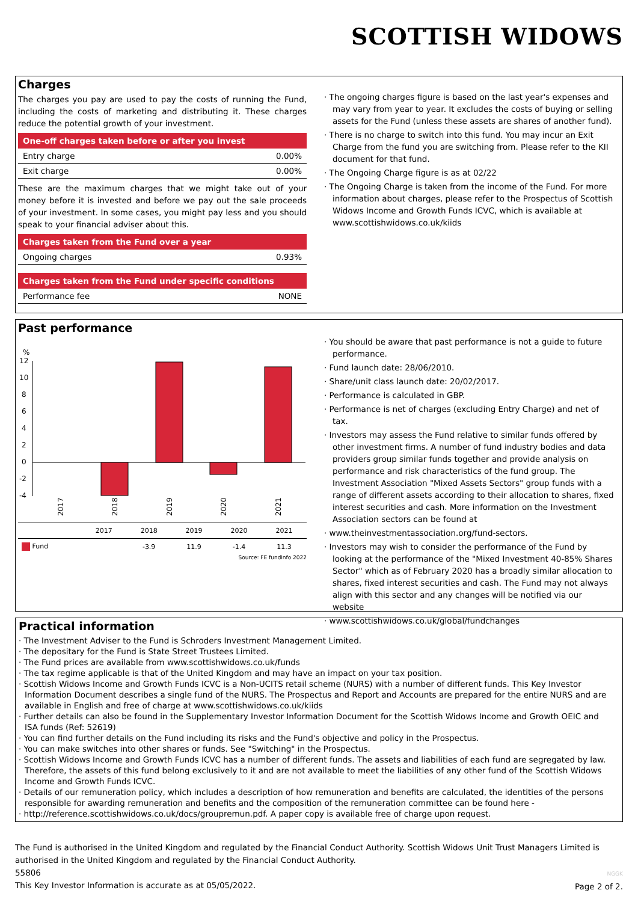SCOTTISH WIDOWS
Charges
The charges you pay are used to pay the costs of running the Fund, including the costs of marketing and distributing it. These charges reduce the potential growth of your investment.
| One-off charges taken before or after you invest | |
| --- | --- |
| Entry charge | 0.00% |
| Exit charge | 0.00% |
These are the maximum charges that we might take out of your money before it is invested and before we pay out the sale proceeds of your investment. In some cases, you might pay less and you should speak to your financial adviser about this.
| Charges taken from the Fund over a year | |
| --- | --- |
| Ongoing charges | 0.93% |
| Charges taken from the Fund under specific conditions | |
| --- | --- |
| Performance fee | NONE |
· The ongoing charges figure is based on the last year's expenses and may vary from year to year. It excludes the costs of buying or selling assets for the Fund (unless these assets are shares of another fund).
· There is no charge to switch into this fund. You may incur an Exit Charge from the fund you are switching from. Please refer to the KII document for that fund.
· The Ongoing Charge figure is as at 02/22
· The Ongoing Charge is taken from the income of the Fund. For more information about charges, please refer to the Prospectus of Scottish Widows Income and Growth Funds ICVC, which is available at www.scottishwidows.co.uk/kiids
Past performance
%
12
10
8
6
4
2
0
-2
-4
2017
2018
2019
2020
2021
| | 2017 | 2018 | 2019 | 2020 | 2021 |
| --- | --- | --- | --- | --- | --- |
| Fund | | -3.9 | 11.9 | -1.4 | 11.3 |
Source: FE fundinfo 2022
· You should be aware that past performance is not a guide to future performance.
· Fund launch date: 28/06/2010.
· Share/unit class launch date: 20/02/2017.
· Performance is calculated in GBP.
· Performance is net of charges (excluding Entry Charge) and net of tax.
· Investors may assess the Fund relative to similar funds offered by other investment firms. A number of fund industry bodies and data providers group similar funds together and provide analysis on performance and risk characteristics of the fund group. The Investment Association "Mixed Assets Sectors" group funds with a range of different assets according to their allocation to shares, fixed interest securities and cash. More information on the Investment Association sectors can be found at
· www.theinvestmentassociation.org/fund-sectors.
· Investors may wish to consider the performance of the Fund by looking at the performance of the "Mixed Investment 40-85% Shares Sector" which as of February 2020 has a broadly similar allocation to shares, fixed interest securities and cash. The Fund may not always align with this sector and any changes will be notified via our website
· www.scottishwidows.co.uk/global/fundchanges
Practical information
· The Investment Adviser to the Fund is Schroders Investment Management Limited.
· The depositary for the Fund is State Street Trustees Limited.
· The Fund prices are available from www.scottishwidows.co.uk/funds
· The tax regime applicable is that of the United Kingdom and may have an impact on your tax position.
· Scottish Widows Income and Growth Funds ICVC is a Non-UCITS retail scheme (NURS) with a number of different funds. This Key Investor Information Document describes a single fund of the NURS. The Prospectus and Report and Accounts are prepared for the entire NURS and are available in English and free of charge at www.scottishwidows.co.uk/kiids
· Further details can also be found in the Supplementary Investor Information Document for the Scottish Widows Income and Growth OEIC and ISA funds (Ref: 52619)
· You can find further details on the Fund including its risks and the Fund's objective and policy in the Prospectus.
· You can make switches into other shares or funds. See "Switching" in the Prospectus.
· Scottish Widows Income and Growth Funds ICVC has a number of different funds. The assets and liabilities of each fund are segregated by law. Therefore, the assets of this fund belong exclusively to it and are not available to meet the liabilities of any other fund of the Scottish Widows Income and Growth Funds ICVC.
· Details of our remuneration policy, which includes a description of how remuneration and benefits are calculated, the identities of the persons responsible for awarding remuneration and benefits and the composition of the remuneration committee can be found here -
· http://reference.scottishwidows.co.uk/docs/groupremun.pdf. A paper copy is available free of charge upon request.
The Fund is authorised in the United Kingdom and regulated by the Financial Conduct Authority. Scottish Widows Unit Trust Managers Limited is authorised in the United Kingdom and regulated by the Financial Conduct Authority.
55806
This Key Investor Information is accurate as at 05/05/2022.
NGGK
Page 2 of 2.